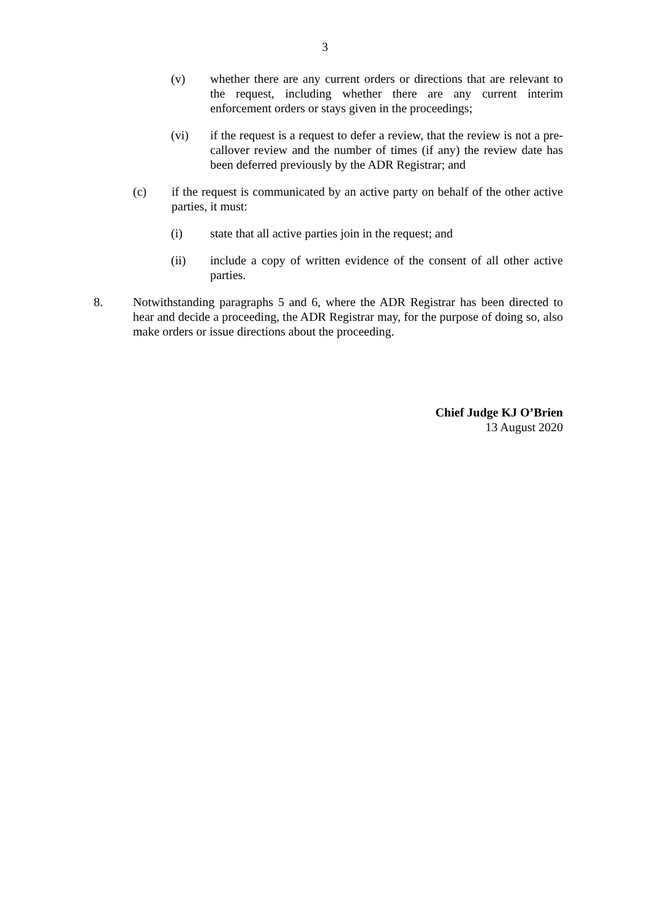3
(v) whether there are any current orders or directions that are relevant to the request, including whether there are any current interim enforcement orders or stays given in the proceedings;
(vi) if the request is a request to defer a review, that the review is not a pre-callover review and the number of times (if any) the review date has been deferred previously by the ADR Registrar; and
(c) if the request is communicated by an active party on behalf of the other active parties, it must:
(i) state that all active parties join in the request; and
(ii) include a copy of written evidence of the consent of all other active parties.
8. Notwithstanding paragraphs 5 and 6, where the ADR Registrar has been directed to hear and decide a proceeding, the ADR Registrar may, for the purpose of doing so, also make orders or issue directions about the proceeding.
Chief Judge KJ O’Brien
13 August 2020